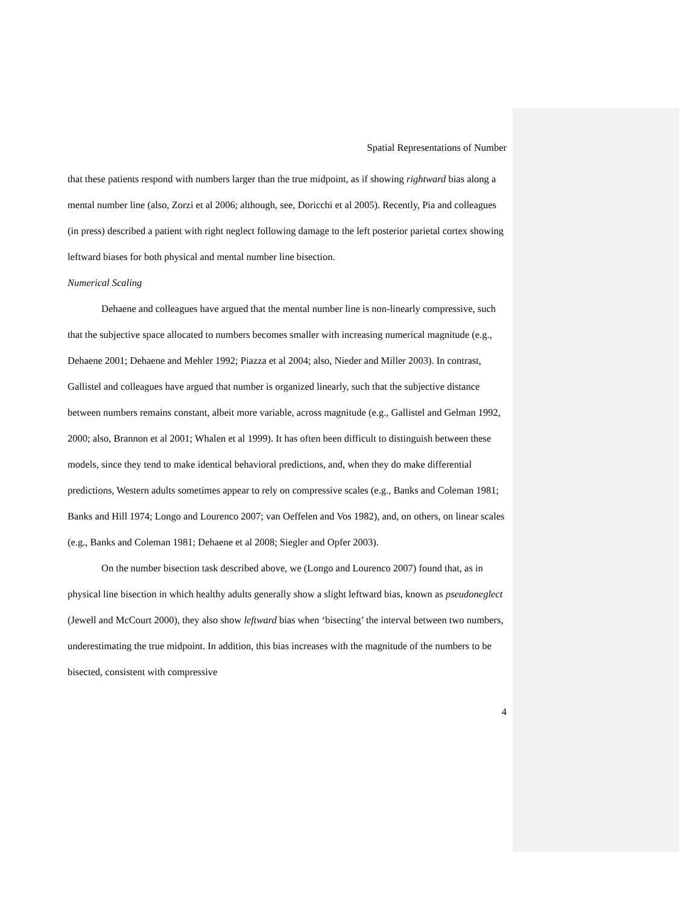Spatial Representations of Number
that these patients respond with numbers larger than the true midpoint, as if showing rightward bias along a mental number line (also, Zorzi et al 2006; although, see, Doricchi et al 2005). Recently, Pia and colleagues (in press) described a patient with right neglect following damage to the left posterior parietal cortex showing leftward biases for both physical and mental number line bisection.
Numerical Scaling
Dehaene and colleagues have argued that the mental number line is non-linearly compressive, such that the subjective space allocated to numbers becomes smaller with increasing numerical magnitude (e.g., Dehaene 2001; Dehaene and Mehler 1992; Piazza et al 2004; also, Nieder and Miller 2003). In contrast, Gallistel and colleagues have argued that number is organized linearly, such that the subjective distance between numbers remains constant, albeit more variable, across magnitude (e.g., Gallistel and Gelman 1992, 2000; also, Brannon et al 2001; Whalen et al 1999). It has often been difficult to distinguish between these models, since they tend to make identical behavioral predictions, and, when they do make differential predictions, Western adults sometimes appear to rely on compressive scales (e.g., Banks and Coleman 1981; Banks and Hill 1974; Longo and Lourenco 2007; van Oeffelen and Vos 1982), and, on others, on linear scales (e.g., Banks and Coleman 1981; Dehaene et al 2008; Siegler and Opfer 2003).
On the number bisection task described above, we (Longo and Lourenco 2007) found that, as in physical line bisection in which healthy adults generally show a slight leftward bias, known as pseudoneglect (Jewell and McCourt 2000), they also show leftward bias when ‘bisecting’ the interval between two numbers, underestimating the true midpoint. In addition, this bias increases with the magnitude of the numbers to be bisected, consistent with compressive
4